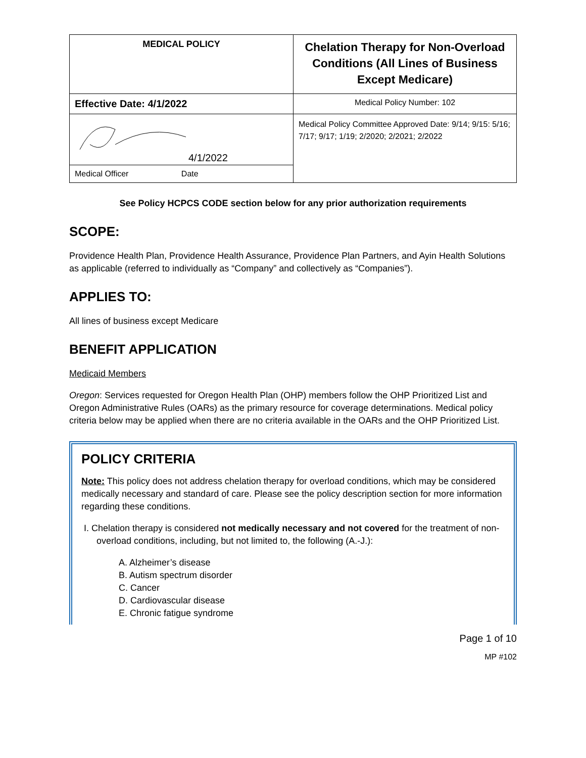| MEDICAL POLICY | Chelation Therapy for Non-Overload Conditions (All Lines of Business Except Medicare) |
| Effective Date: 4/1/2022 | Medical Policy Number: 102 |
| 4/1/2022 | Medical Policy Committee Approved Date: 9/14; 9/15: 5/16; 7/17; 9/17; 1/19; 2/2020; 2/2021; 2/2022 |
| Medical Officer Date | |
See Policy HCPCS CODE section below for any prior authorization requirements
SCOPE:
Providence Health Plan, Providence Health Assurance, Providence Plan Partners, and Ayin Health Solutions as applicable (referred to individually as “Company” and collectively as “Companies”).
APPLIES TO:
All lines of business except Medicare
BENEFIT APPLICATION
Medicaid Members
Oregon: Services requested for Oregon Health Plan (OHP) members follow the OHP Prioritized List and Oregon Administrative Rules (OARs) as the primary resource for coverage determinations. Medical policy criteria below may be applied when there are no criteria available in the OARs and the OHP Prioritized List.
POLICY CRITERIA
Note: This policy does not address chelation therapy for overload conditions, which may be considered medically necessary and standard of care. Please see the policy description section for more information regarding these conditions.
I. Chelation therapy is considered not medically necessary and not covered for the treatment of non-overload conditions, including, but not limited to, the following (A.-J.):
A. Alzheimer’s disease
B. Autism spectrum disorder
C. Cancer
D. Cardiovascular disease
E. Chronic fatigue syndrome
Page 1 of 10
MP #102